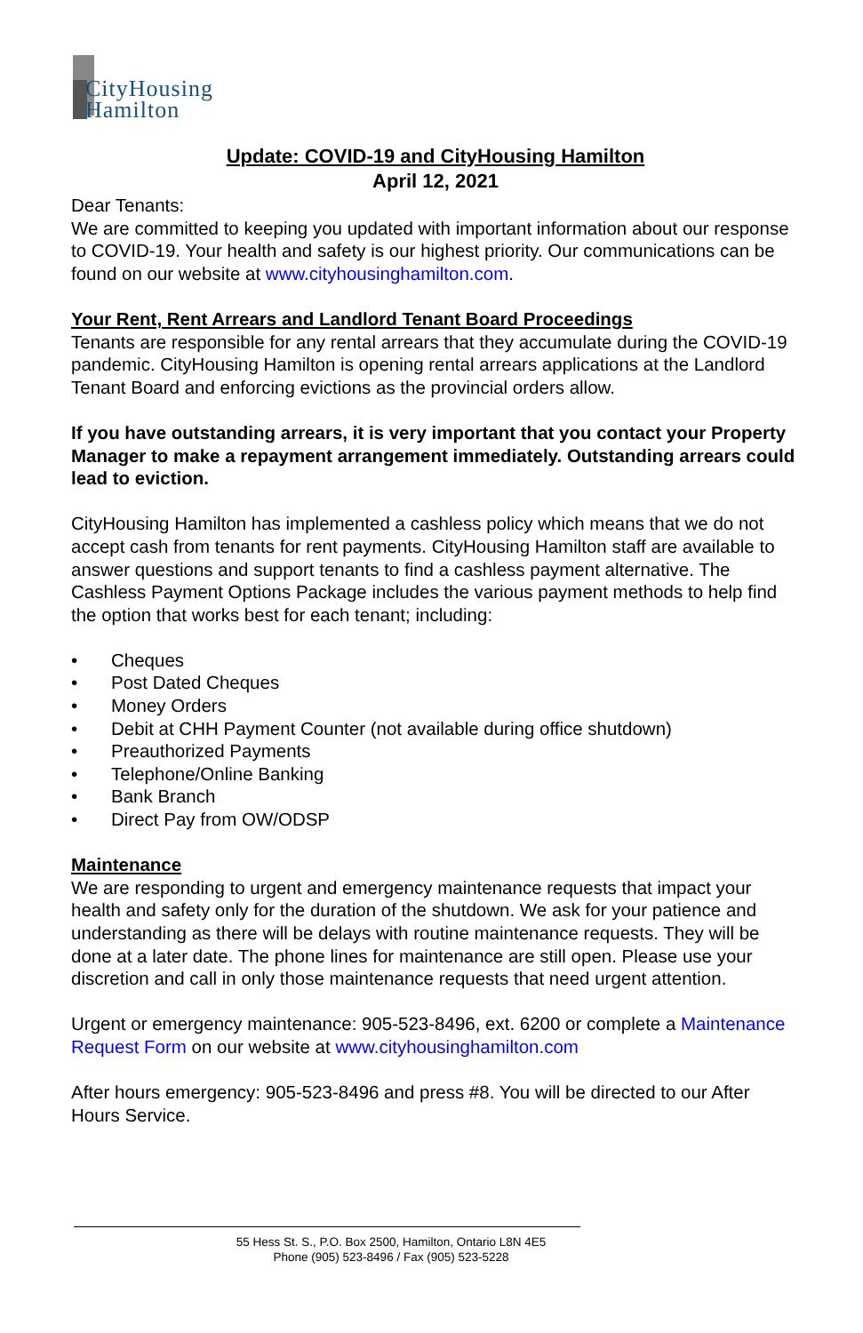CityHousing
Hamilton
Update: COVID-19 and CityHousing Hamilton
April 12, 2021
Dear Tenants:
We are committed to keeping you updated with important information about our response to COVID-19. Your health and safety is our highest priority. Our communications can be found on our website at www.cityhousinghamilton.com.
Your Rent, Rent Arrears and Landlord Tenant Board Proceedings
Tenants are responsible for any rental arrears that they accumulate during the COVID-19 pandemic. CityHousing Hamilton is opening rental arrears applications at the Landlord Tenant Board and enforcing evictions as the provincial orders allow.
If you have outstanding arrears, it is very important that you contact your Property Manager to make a repayment arrangement immediately. Outstanding arrears could lead to eviction.
CityHousing Hamilton has implemented a cashless policy which means that we do not accept cash from tenants for rent payments. CityHousing Hamilton staff are available to answer questions and support tenants to find a cashless payment alternative. The Cashless Payment Options Package includes the various payment methods to help find the option that works best for each tenant; including:
• Cheques
• Post Dated Cheques
• Money Orders
• Debit at CHH Payment Counter (not available during office shutdown)
• Preauthorized Payments
• Telephone/Online Banking
• Bank Branch
• Direct Pay from OW/ODSP
Maintenance
We are responding to urgent and emergency maintenance requests that impact your health and safety only for the duration of the shutdown. We ask for your patience and understanding as there will be delays with routine maintenance requests. They will be done at a later date. The phone lines for maintenance are still open. Please use your discretion and call in only those maintenance requests that need urgent attention.
Urgent or emergency maintenance: 905-523-8496, ext. 6200 or complete a Maintenance Request Form on our website at www.cityhousinghamilton.com
After hours emergency: 905-523-8496 and press #8. You will be directed to our After Hours Service.
55 Hess St. S., P.O. Box 2500, Hamilton, Ontario L8N 4E5
Phone (905) 523-8496 / Fax (905) 523-5228